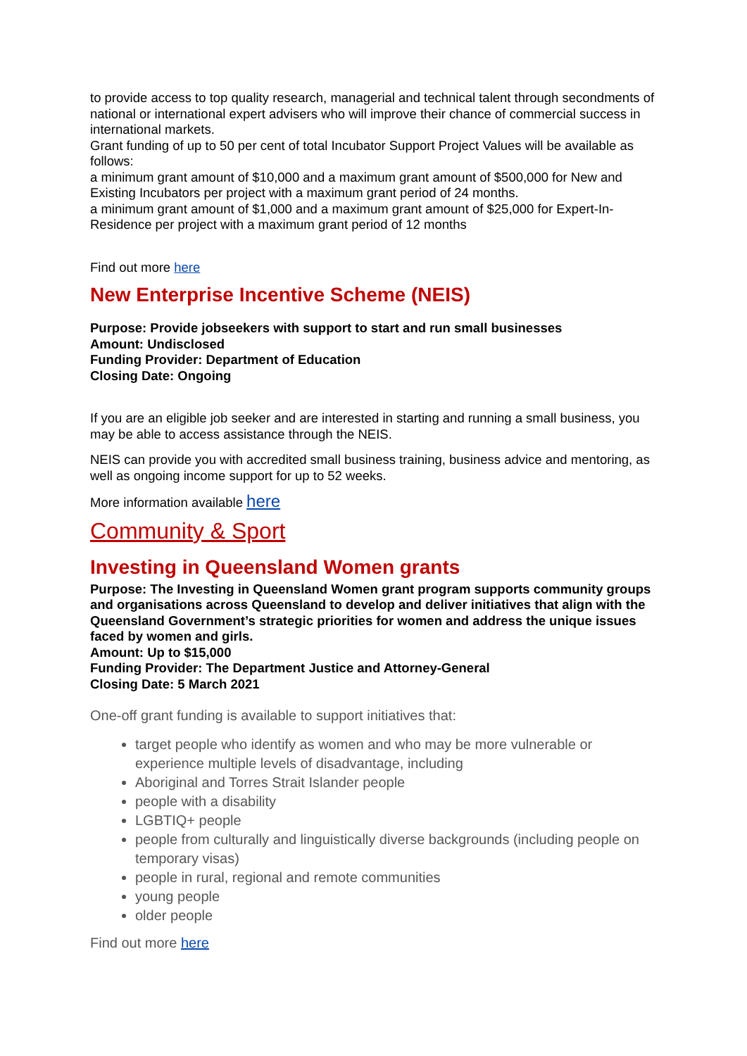to provide access to top quality research, managerial and technical talent through secondments of national or international expert advisers who will improve their chance of commercial success in international markets.
Grant funding of up to 50 per cent of total Incubator Support Project Values will be available as follows:
a minimum grant amount of $10,000 and a maximum grant amount of $500,000 for New and Existing Incubators per project with a maximum grant period of 24 months.
a minimum grant amount of $1,000 and a maximum grant amount of $25,000 for Expert-In-Residence per project with a maximum grant period of 12 months
Find out more here
New Enterprise Incentive Scheme (NEIS)
Purpose: Provide jobseekers with support to start and run small businesses
Amount: Undisclosed
Funding Provider: Department of Education
Closing Date: Ongoing
If you are an eligible job seeker and are interested in starting and running a small business, you may be able to access assistance through the NEIS.
NEIS can provide you with accredited small business training, business advice and mentoring, as well as ongoing income support for up to 52 weeks.
More information available here
Community & Sport
Investing in Queensland Women grants
Purpose: The Investing in Queensland Women grant program supports community groups and organisations across Queensland to develop and deliver initiatives that align with the Queensland Government’s strategic priorities for women and address the unique issues faced by women and girls.
Amount: Up to $15,000
Funding Provider: The Department Justice and Attorney-General
Closing Date: 5 March 2021
One-off grant funding is available to support initiatives that:
target people who identify as women and who may be more vulnerable or experience multiple levels of disadvantage, including
Aboriginal and Torres Strait Islander people
people with a disability
LGBTIQ+ people
people from culturally and linguistically diverse backgrounds (including people on temporary visas)
people in rural, regional and remote communities
young people
older people
Find out more here